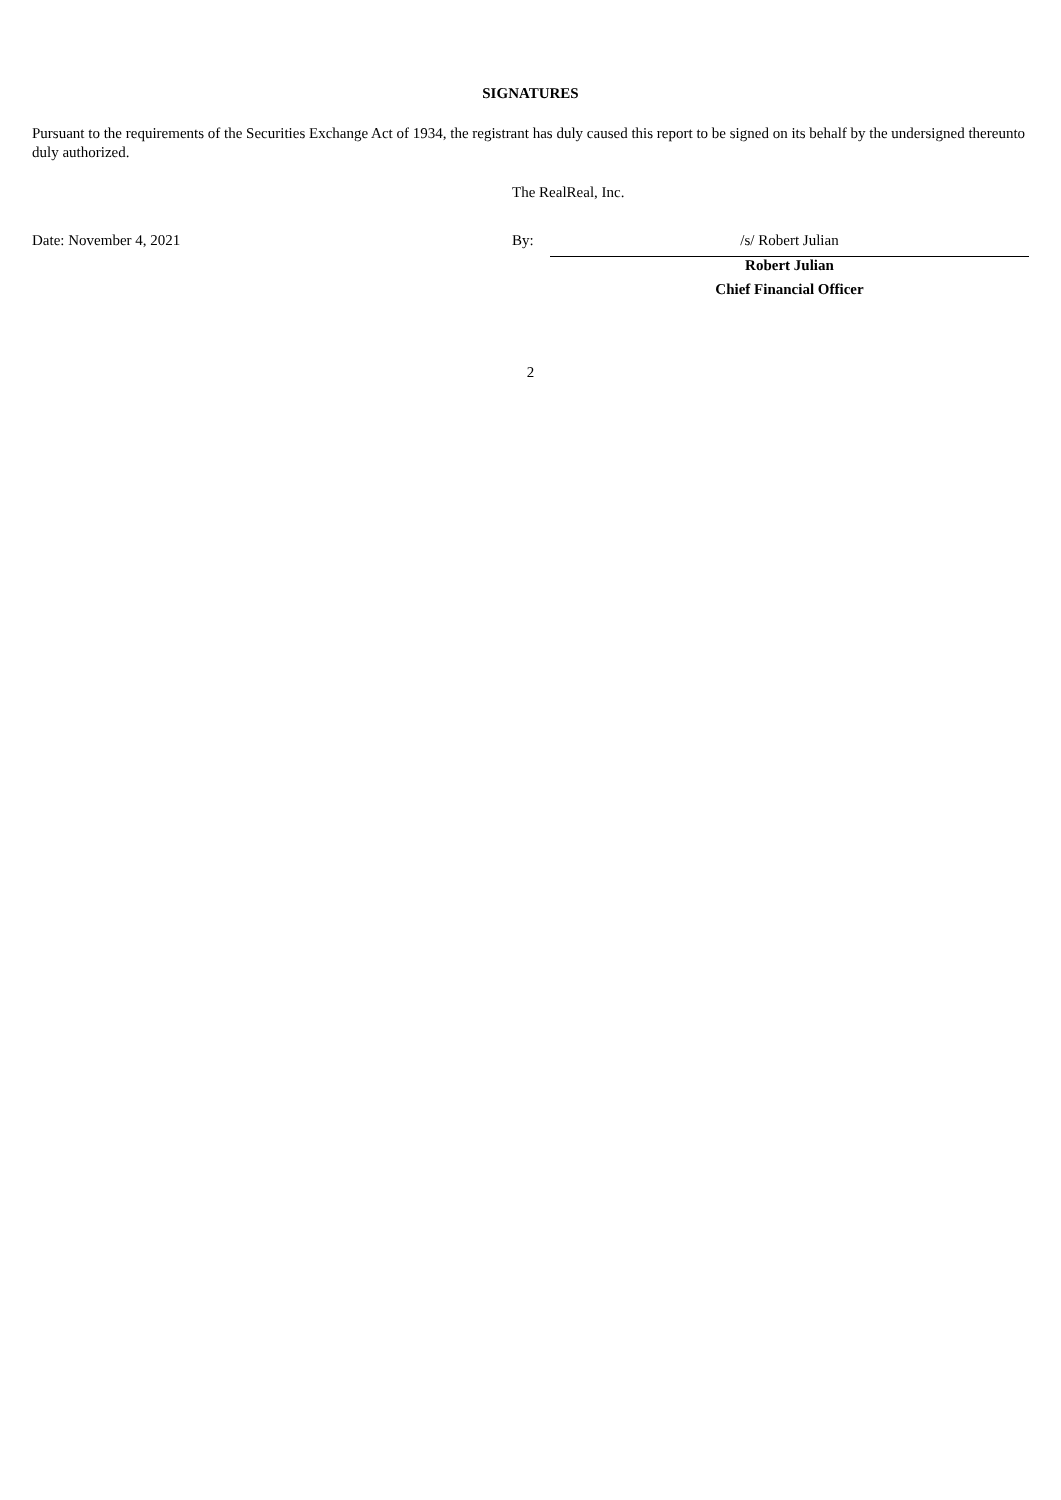SIGNATURES
Pursuant to the requirements of the Securities Exchange Act of 1934, the registrant has duly caused this report to be signed on its behalf by the undersigned thereunto duly authorized.
| | The RealReal, Inc. | |
| Date: November 4, 2021 | By: | /s/ Robert Julian |
| | | Robert Julian |
| | | Chief Financial Officer |
2